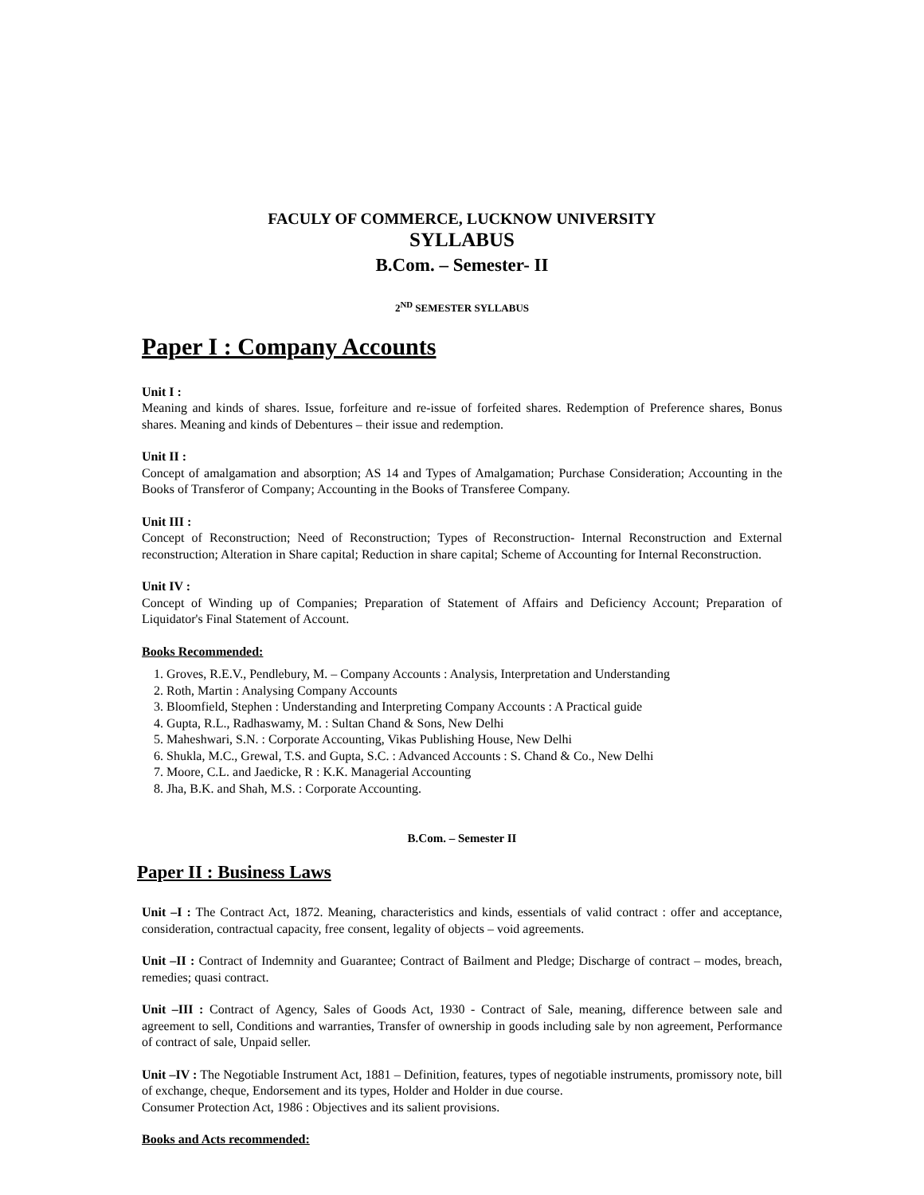FACULY OF COMMERCE, LUCKNOW UNIVERSITY
SYLLABUS
B.Com. – Semester- II
2<sup>ND</sup> SEMESTER SYLLABUS
Paper I : Company Accounts
Unit I :
Meaning and kinds of shares. Issue, forfeiture and re-issue of forfeited shares. Redemption of Preference shares, Bonus shares. Meaning and kinds of Debentures – their issue and redemption.
Unit II :
Concept of amalgamation and absorption; AS 14 and Types of Amalgamation; Purchase Consideration; Accounting in the Books of Transferor of Company; Accounting in the Books of Transferee Company.
Unit III :
Concept of Reconstruction; Need of Reconstruction; Types of Reconstruction- Internal Reconstruction and External reconstruction; Alteration in Share capital; Reduction in share capital; Scheme of Accounting for Internal Reconstruction.
Unit IV :
Concept of Winding up of Companies; Preparation of Statement of Affairs and Deficiency Account; Preparation of Liquidator's Final Statement of Account.
Books Recommended:
1. Groves, R.E.V., Pendlebury, M. – Company Accounts : Analysis, Interpretation and Understanding
2. Roth, Martin : Analysing Company Accounts
3. Bloomfield, Stephen : Understanding and Interpreting Company Accounts : A Practical guide
4. Gupta, R.L., Radhaswamy, M. : Sultan Chand & Sons, New Delhi
5. Maheshwari, S.N. : Corporate Accounting, Vikas Publishing House, New Delhi
6. Shukla, M.C., Grewal, T.S. and Gupta, S.C. : Advanced Accounts : S. Chand & Co., New Delhi
7. Moore, C.L. and Jaedicke, R : K.K. Managerial Accounting
8. Jha, B.K. and Shah, M.S. : Corporate Accounting.
B.Com. – Semester II
Paper II : Business Laws
Unit –I : The Contract Act, 1872. Meaning, characteristics and kinds, essentials of valid contract : offer and acceptance, consideration, contractual capacity, free consent, legality of objects – void agreements.
Unit –II : Contract of Indemnity and Guarantee; Contract of Bailment and Pledge; Discharge of contract – modes, breach, remedies; quasi contract.
Unit –III : Contract of Agency, Sales of Goods Act, 1930 - Contract of Sale, meaning, difference between sale and agreement to sell, Conditions and warranties, Transfer of ownership in goods including sale by non agreement, Performance of contract of sale, Unpaid seller.
Unit –IV : The Negotiable Instrument Act, 1881 – Definition, features, types of negotiable instruments, promissory note, bill of exchange, cheque, Endorsement and its types, Holder and Holder in due course.
Consumer Protection Act, 1986 : Objectives and its salient provisions.
Books and Acts recommended: